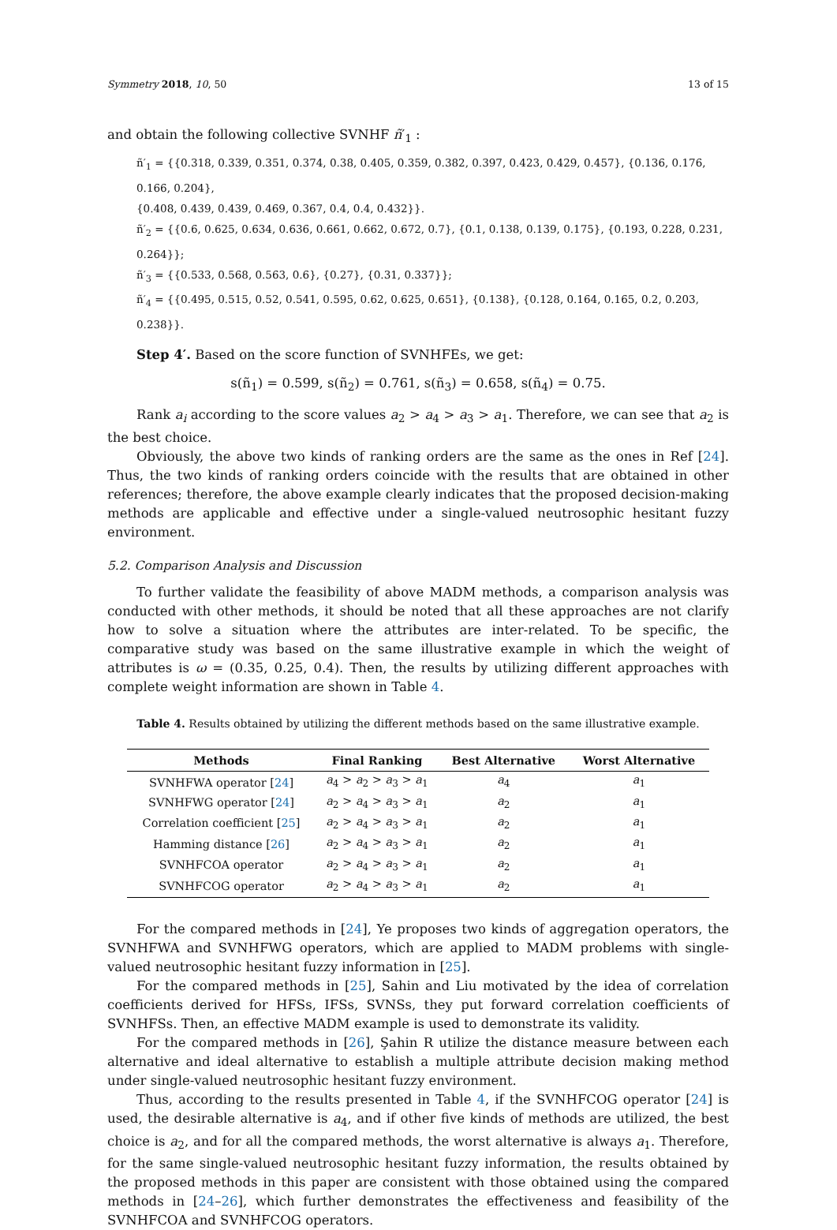Symmetry 2018, 10, 50 13 of 15
and obtain the following collective SVNHF ñ′<sub>1</sub> :
ñ′<sub>1</sub> = {{0.318, 0.339, 0.351, 0.374, 0.38, 0.405, 0.359, 0.382, 0.397, 0.423, 0.429, 0.457}, {0.136, 0.176, 0.166, 0.204},
{0.408, 0.439, 0.439, 0.469, 0.367, 0.4, 0.4, 0.432}}.
ñ′<sub>2</sub> = {{0.6, 0.625, 0.634, 0.636, 0.661, 0.662, 0.672, 0.7}, {0.1, 0.138, 0.139, 0.175}, {0.193, 0.228, 0.231, 0.264}};
ñ′<sub>3</sub> = {{0.533, 0.568, 0.563, 0.6}, {0.27}, {0.31, 0.337}};
ñ′<sub>4</sub> = {{0.495, 0.515, 0.52, 0.541, 0.595, 0.62, 0.625, 0.651}, {0.138}, {0.128, 0.164, 0.165, 0.2, 0.203, 0.238}}.
Step 4′. Based on the score function of SVNHFEs, we get:
s(ñ<sub>1</sub>) = 0.599, s(ñ<sub>2</sub>) = 0.761, s(ñ<sub>3</sub>) = 0.658, s(ñ<sub>4</sub>) = 0.75.
Rank a<sub>i</sub> according to the score values a<sub>2</sub> > a<sub>4</sub> > a<sub>3</sub> > a<sub>1</sub>. Therefore, we can see that a<sub>2</sub> is the best choice.
Obviously, the above two kinds of ranking orders are the same as the ones in Ref [24]. Thus, the two kinds of ranking orders coincide with the results that are obtained in other references; therefore, the above example clearly indicates that the proposed decision-making methods are applicable and effective under a single-valued neutrosophic hesitant fuzzy environment.
5.2. Comparison Analysis and Discussion
To further validate the feasibility of above MADM methods, a comparison analysis was conducted with other methods, it should be noted that all these approaches are not clarify how to solve a situation where the attributes are inter-related. To be specific, the comparative study was based on the same illustrative example in which the weight of attributes is ω = (0.35, 0.25, 0.4). Then, the results by utilizing different approaches with complete weight information are shown in Table 4.
Table 4. Results obtained by utilizing the different methods based on the same illustrative example.
| Methods | Final Ranking | Best Alternative | Worst Alternative |
| --- | --- | --- | --- |
| SVNHFWA operator [ 24 ] | a<sub>4</sub> > a<sub>2</sub> > a<sub>3</sub> > a<sub>1</sub> | a<sub>4</sub> | a<sub>1</sub> |
| SVNHFWG operator [ 24 ] | a<sub>2</sub> > a<sub>4</sub> > a<sub>3</sub> > a<sub>1</sub> | a<sub>2</sub> | a<sub>1</sub> |
| Correlation coefficient [ 25 ] | a<sub>2</sub> > a<sub>4</sub> > a<sub>3</sub> > a<sub>1</sub> | a<sub>2</sub> | a<sub>1</sub> |
| Hamming distance [ 26 ] | a<sub>2</sub> > a<sub>4</sub> > a<sub>3</sub> > a<sub>1</sub> | a<sub>2</sub> | a<sub>1</sub> |
| SVNHFCOA operator | a<sub>2</sub> > a<sub>4</sub> > a<sub>3</sub> > a<sub>1</sub> | a<sub>2</sub> | a<sub>1</sub> |
| SVNHFCOG operator | a<sub>2</sub> > a<sub>4</sub> > a<sub>3</sub> > a<sub>1</sub> | a<sub>2</sub> | a<sub>1</sub> |
For the compared methods in [24], Ye proposes two kinds of aggregation operators, the SVNHFWA and SVNHFWG operators, which are applied to MADM problems with single-valued neutrosophic hesitant fuzzy information in [25].
For the compared methods in [25], Sahin and Liu motivated by the idea of correlation coefficients derived for HFSs, IFSs, SVNSs, they put forward correlation coefficients of SVNHFSs. Then, an effective MADM example is used to demonstrate its validity.
For the compared methods in [26], Şahin R utilize the distance measure between each alternative and ideal alternative to establish a multiple attribute decision making method under single-valued neutrosophic hesitant fuzzy environment.
Thus, according to the results presented in Table 4, if the SVNHFCOG operator [24] is used, the desirable alternative is a<sub>4</sub>, and if other five kinds of methods are utilized, the best choice is a<sub>2</sub>, and for all the compared methods, the worst alternative is always a<sub>1</sub>. Therefore, for the same single-valued neutrosophic hesitant fuzzy information, the results obtained by the proposed methods in this paper are consistent with those obtained using the compared methods in [24–26], which further demonstrates the effectiveness and feasibility of the SVNHFCOA and SVNHFCOG operators.